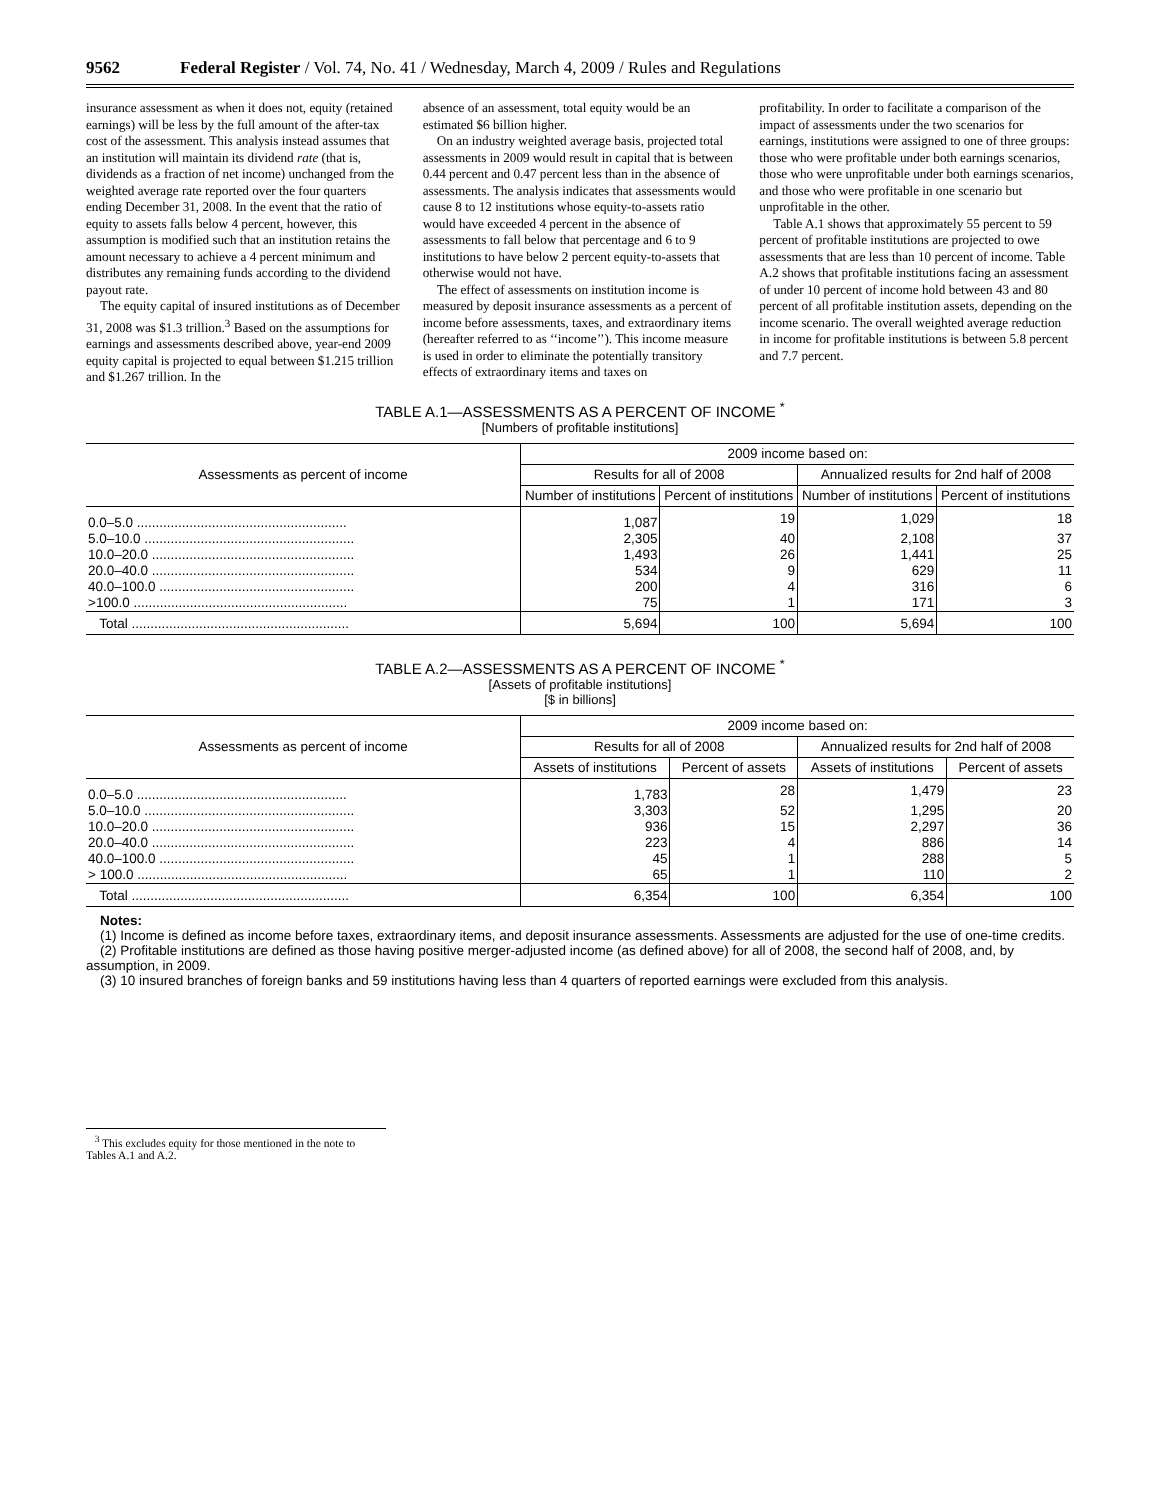9562 Federal Register / Vol. 74, No. 41 / Wednesday, March 4, 2009 / Rules and Regulations
insurance assessment as when it does not, equity (retained earnings) will be less by the full amount of the after-tax cost of the assessment. This analysis instead assumes that an institution will maintain its dividend rate (that is, dividends as a fraction of net income) unchanged from the weighted average rate reported over the four quarters ending December 31, 2008. In the event that the ratio of equity to assets falls below 4 percent, however, this assumption is modified such that an institution retains the amount necessary to achieve a 4 percent minimum and distributes any remaining funds according to the dividend payout rate.
The equity capital of insured institutions as of December 31, 2008 was $1.3 trillion.<sup>3</sup> Based on the assumptions for earnings and assessments described above, year-end 2009 equity capital is projected to equal between $1.215 trillion and $1.267 trillion. In the
absence of an assessment, total equity would be an estimated $6 billion higher.
On an industry weighted average basis, projected total assessments in 2009 would result in capital that is between 0.44 percent and 0.47 percent less than in the absence of assessments. The analysis indicates that assessments would cause 8 to 12 institutions whose equity-to-assets ratio would have exceeded 4 percent in the absence of assessments to fall below that percentage and 6 to 9 institutions to have below 2 percent equity-to-assets that otherwise would not have.
The effect of assessments on institution income is measured by deposit insurance assessments as a percent of income before assessments, taxes, and extraordinary items (hereafter referred to as ‘‘income’’). This income measure is used in order to eliminate the potentially transitory effects of extraordinary items and taxes on
profitability. In order to facilitate a comparison of the impact of assessments under the two scenarios for earnings, institutions were assigned to one of three groups: those who were profitable under both earnings scenarios, those who were unprofitable under both earnings scenarios, and those who were profitable in one scenario but unprofitable in the other.
Table A.1 shows that approximately 55 percent to 59 percent of profitable institutions are projected to owe assessments that are less than 10 percent of income. Table A.2 shows that profitable institutions facing an assessment of under 10 percent of income hold between 43 and 80 percent of all profitable institution assets, depending on the income scenario. The overall weighted average reduction in income for profitable institutions is between 5.8 percent and 7.7 percent.
TABLE A.1—ASSESSMENTS AS A PERCENT OF INCOME <sup>*</sup>
[Numbers of profitable institutions]
| Assessments as percent of income | 2009 income based on: | | | |
| --- | --- | --- | --- | --- |
| | Results for all of 2008 | | Annualized results for 2nd half of 2008 | |
| | Number of institutions | Percent of institutions | Number of institutions | Percent of institutions |
| 0.0–5.0 ........................................................ | 1,087 | 19 | 1,029 | 18 |
| 5.0–10.0 ........................................................ | 2,305 | 40 | 2,108 | 37 |
| 10.0–20.0 ...................................................... | 1,493 | 26 | 1,441 | 25 |
| 20.0–40.0 ...................................................... | 534 | 9 | 629 | 11 |
| 40.0–100.0 .................................................... | 200 | 4 | 316 | 6 |
| >100.0 ......................................................... | 75 | 1 | 171 | 3 |
| Total .......................................................... | 5,694 | 100 | 5,694 | 100 |
TABLE A.2—ASSESSMENTS AS A PERCENT OF INCOME <sup>*</sup>
[Assets of profitable institutions]
[$ in billions]
| Assessments as percent of income | 2009 income based on: | | | |
| --- | --- | --- | --- | --- |
| | Results for all of 2008 | | Annualized results for 2nd half of 2008 | |
| | Assets of institutions | Percent of assets | Assets of institutions | Percent of assets |
| 0.0–5.0 ........................................................ | 1,783 | 28 | 1,479 | 23 |
| 5.0–10.0 ........................................................ | 3,303 | 52 | 1,295 | 20 |
| 10.0–20.0 ...................................................... | 936 | 15 | 2,297 | 36 |
| 20.0–40.0 ...................................................... | 223 | 4 | 886 | 14 |
| 40.0–100.0 .................................................... | 45 | 1 | 288 | 5 |
| > 100.0 ........................................................ | 65 | 1 | 110 | 2 |
| Total .......................................................... | 6,354 | 100 | 6,354 | 100 |
Notes:
(1) Income is defined as income before taxes, extraordinary items, and deposit insurance assessments. Assessments are adjusted for the use of one-time credits.
(2) Profitable institutions are defined as those having positive merger-adjusted income (as defined above) for all of 2008, the second half of 2008, and, by assumption, in 2009.
(3) 10 insured branches of foreign banks and 59 institutions having less than 4 quarters of reported earnings were excluded from this analysis.
<sup>3</sup> This excludes equity for those mentioned in the note to Tables A.1 and A.2.